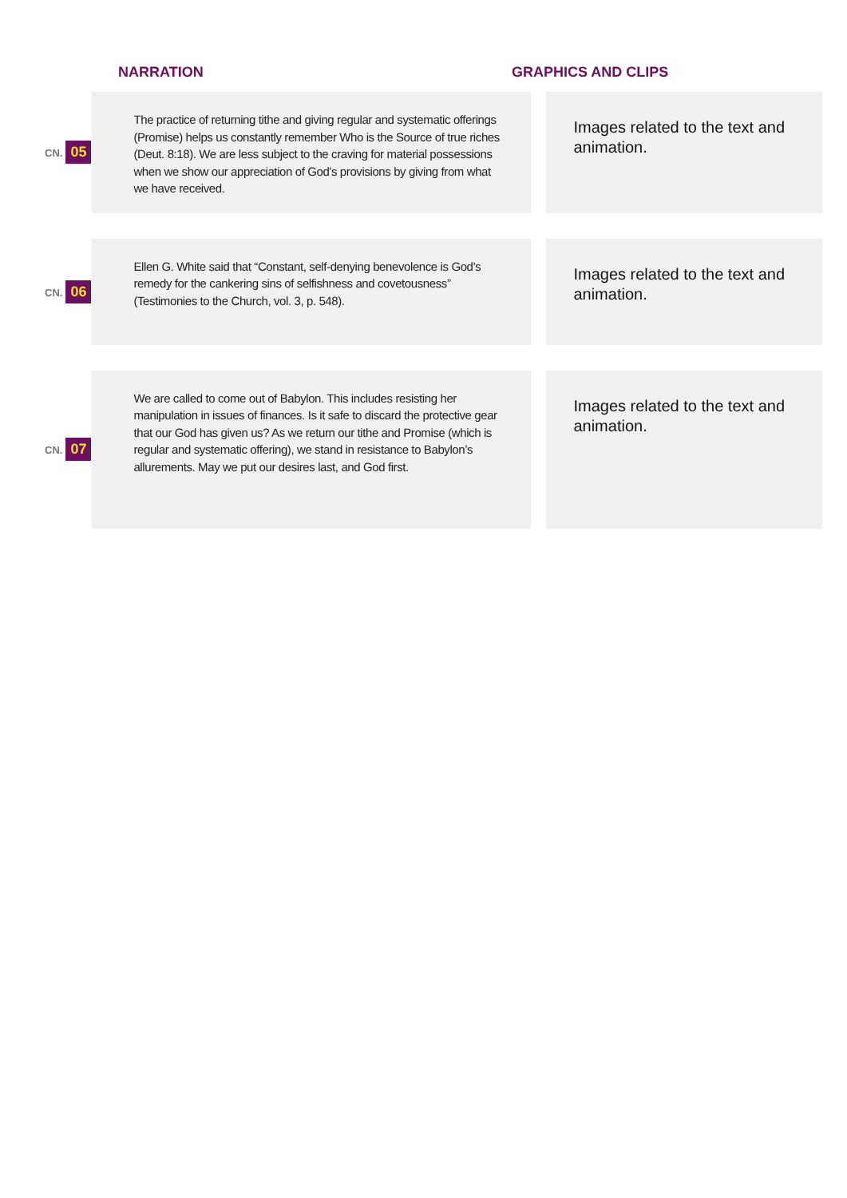NARRATION GRAPHICS AND CLIPS
| CN. 05 | The practice of returning tithe and giving regular and systematic offerings (Promise) helps us constantly remember Who is the Source of true riches (Deut. 8:18). We are less subject to the craving for material possessions when we show our appreciation of God’s provisions by giving from what we have received. | | Images related to the text and animation. |
| CN. 06 | Ellen G. White said that “Constant, self-denying benevolence is God’s remedy for the cankering sins of selfishness and covetousness” (Testimonies to the Church, vol. 3, p. 548). | | Images related to the text and animation. |
| CN. 07 | We are called to come out of Babylon. This includes resisting her manipulation in issues of finances. Is it safe to discard the protective gear that our God has given us? As we return our tithe and Promise (which is regular and systematic offering), we stand in resistance to Babylon’s allurements. May we put our desires last, and God first. | | Images related to the text and animation. |